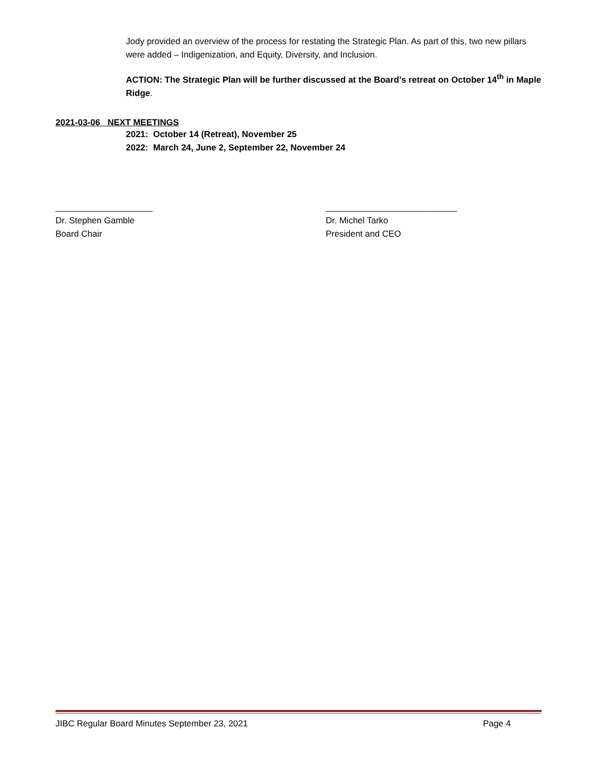Jody provided an overview of the process for restating the Strategic Plan. As part of this, two new pillars were added – Indigenization, and Equity, Diversity, and Inclusion.
ACTION: The Strategic Plan will be further discussed at the Board’s retreat on October 14<sup>th</sup> in Maple Ridge.
2021-03-06 NEXT MEETINGS
2021: October 14 (Retreat), November 25
2022: March 24, June 2, September 22, November 24
____________________
Dr. Stephen Gamble
Board Chair
___________________________
Dr. Michel Tarko
President and CEO
JIBC Regular Board Minutes September 23, 2021 Page 4